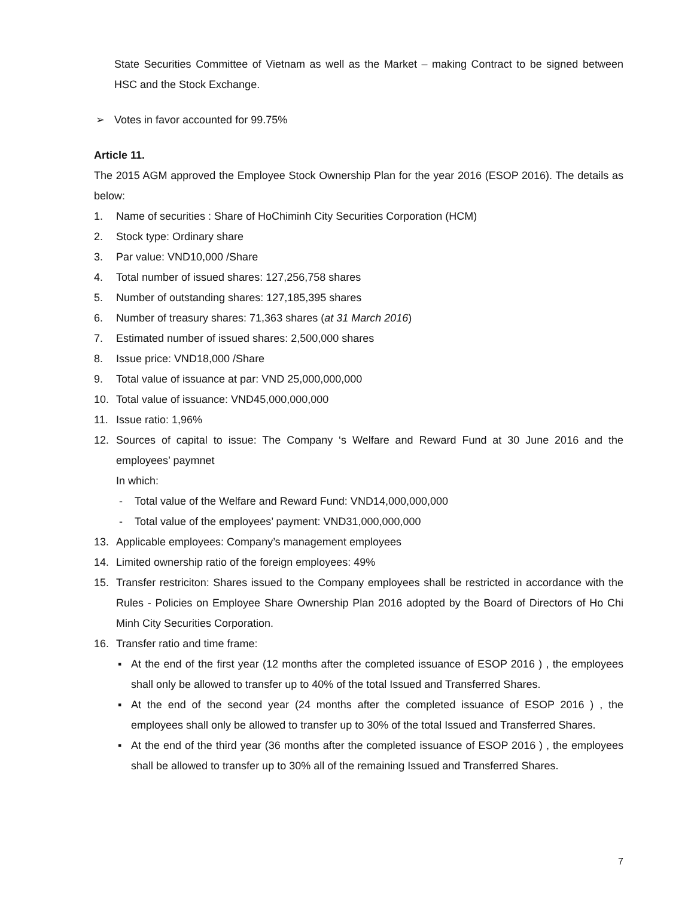State Securities Committee of Vietnam as well as the Market – making Contract to be signed between HSC and the Stock Exchange.
➢ Votes in favor accounted for 99.75%
Article 11.
The 2015 AGM approved the Employee Stock Ownership Plan for the year 2016 (ESOP 2016). The details as below:
1. Name of securities : Share of HoChiminh City Securities Corporation (HCM)
2. Stock type: Ordinary share
3. Par value: VND10,000 /Share
4. Total number of issued shares: 127,256,758 shares
5. Number of outstanding shares: 127,185,395 shares
6. Number of treasury shares: 71,363 shares (at 31 March 2016)
7. Estimated number of issued shares: 2,500,000 shares
8. Issue price: VND18,000 /Share
9. Total value of issuance at par: VND 25,000,000,000
10. Total value of issuance: VND45,000,000,000
11. Issue ratio: 1,96%
12. Sources of capital to issue: The Company ‘s Welfare and Reward Fund at 30 June 2016 and the employees’ paymnet
In which:
- Total value of the Welfare and Reward Fund: VND14,000,000,000
- Total value of the employees’ payment: VND31,000,000,000
13. Applicable employees: Company’s management employees
14. Limited ownership ratio of the foreign employees: 49%
15. Transfer restriciton: Shares issued to the Company employees shall be restricted in accordance with the Rules - Policies on Employee Share Ownership Plan 2016 adopted by the Board of Directors of Ho Chi Minh City Securities Corporation.
16. Transfer ratio and time frame:
▪ At the end of the first year (12 months after the completed issuance of ESOP 2016 ) , the employees shall only be allowed to transfer up to 40% of the total Issued and Transferred Shares.
▪ At the end of the second year (24 months after the completed issuance of ESOP 2016 ) , the employees shall only be allowed to transfer up to 30% of the total Issued and Transferred Shares.
▪ At the end of the third year (36 months after the completed issuance of ESOP 2016 ) , the employees shall be allowed to transfer up to 30% all of the remaining Issued and Transferred Shares.
7